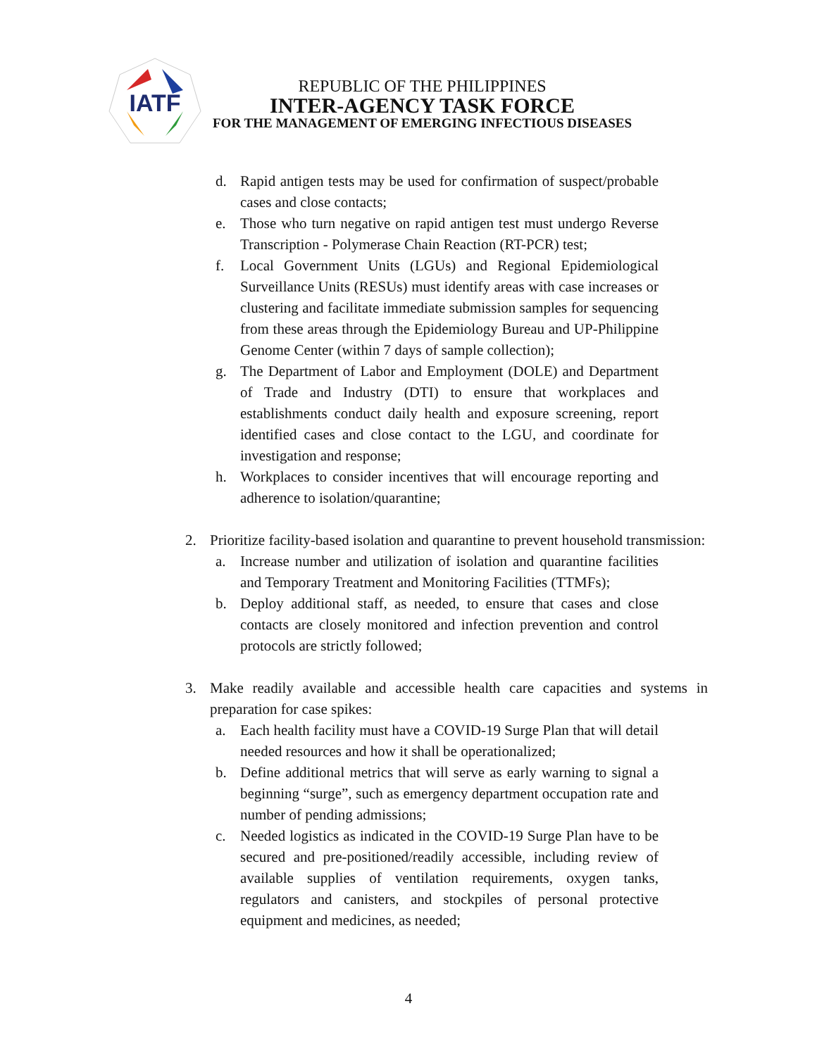IATF
REPUBLIC OF THE PHILIPPINES
INTER-AGENCY TASK FORCE
FOR THE MANAGEMENT OF EMERGING INFECTIOUS DISEASES
d. Rapid antigen tests may be used for confirmation of suspect/probable cases and close contacts;
e. Those who turn negative on rapid antigen test must undergo Reverse Transcription - Polymerase Chain Reaction (RT-PCR) test;
f. Local Government Units (LGUs) and Regional Epidemiological Surveillance Units (RESUs) must identify areas with case increases or clustering and facilitate immediate submission samples for sequencing from these areas through the Epidemiology Bureau and UP-Philippine Genome Center (within 7 days of sample collection);
g. The Department of Labor and Employment (DOLE) and Department of Trade and Industry (DTI) to ensure that workplaces and establishments conduct daily health and exposure screening, report identified cases and close contact to the LGU, and coordinate for investigation and response;
h. Workplaces to consider incentives that will encourage reporting and adherence to isolation/quarantine;
2. Prioritize facility-based isolation and quarantine to prevent household transmission:
a. Increase number and utilization of isolation and quarantine facilities and Temporary Treatment and Monitoring Facilities (TTMFs);
b. Deploy additional staff, as needed, to ensure that cases and close contacts are closely monitored and infection prevention and control protocols are strictly followed;
3. Make readily available and accessible health care capacities and systems in preparation for case spikes:
a. Each health facility must have a COVID-19 Surge Plan that will detail needed resources and how it shall be operationalized;
b. Define additional metrics that will serve as early warning to signal a beginning “surge”, such as emergency department occupation rate and number of pending admissions;
c. Needed logistics as indicated in the COVID-19 Surge Plan have to be secured and pre-positioned/readily accessible, including review of available supplies of ventilation requirements, oxygen tanks, regulators and canisters, and stockpiles of personal protective equipment and medicines, as needed;
4